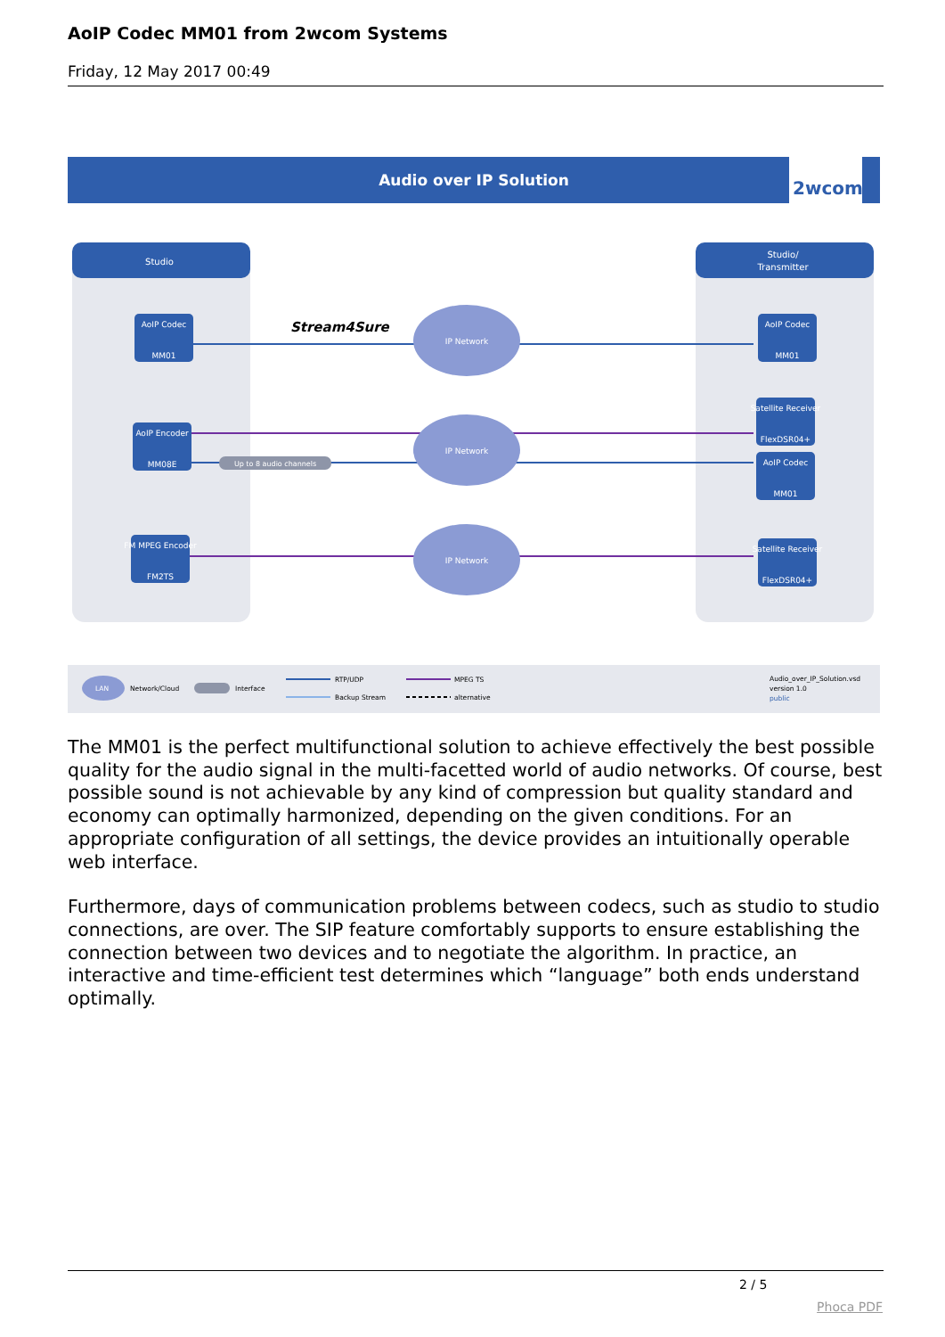AoIP Codec MM01 from 2wcom Systems
Friday, 12 May 2017 00:49
Audio over IP Solution
2wcom
Studio
Studio/
Transmitter
AoIP Codec
MM01
AoIP Encoder
MM08E
FM MPEG Encoder
FM2TS
AoIP Codec
MM01
Satellite Receiver
FlexDSR04+
AoIP Codec
MM01
Satellite Receiver
FlexDSR04+
Stream4Sure
Up to 8 audio channels
IP Network
IP Network
IP Network
LAN
Network/Cloud
Interface
RTP/UDP
Backup Stream
MPEG TS
alternative
Audio_over_IP_Solution.vsd
version 1.0
public
The MM01 is the perfect multifunctional solution to achieve effectively the best possible quality for the audio signal in the multi-facetted world of audio networks. Of course, best possible sound is not achievable by any kind of compression but quality standard and economy can optimally harmonized, depending on the given conditions. For an appropriate configuration of all settings, the device provides an intuitionally operable web interface.
Furthermore, days of communication problems between codecs, such as studio to studio connections, are over. The SIP feature comfortably supports to ensure establishing the connection between two devices and to negotiate the algorithm. In practice, an interactive and time-efficient test determines which “language” both ends understand optimally.
2 / 5
Phoca PDF